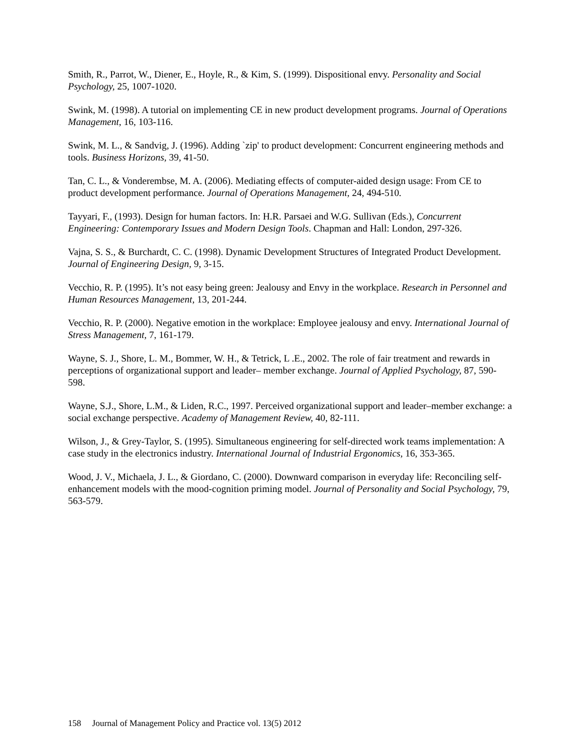Smith, R., Parrot, W., Diener, E., Hoyle, R., & Kim, S. (1999). Dispositional envy. Personality and Social Psychology, 25, 1007-1020.
Swink, M. (1998). A tutorial on implementing CE in new product development programs. Journal of Operations Management, 16, 103-116.
Swink, M. L., & Sandvig, J. (1996). Adding `zip' to product development: Concurrent engineering methods and tools. Business Horizons, 39, 41-50.
Tan, C. L., & Vonderembse, M. A. (2006). Mediating effects of computer-aided design usage: From CE to product development performance. Journal of Operations Management, 24, 494-510.
Tayyari, F., (1993). Design for human factors. In: H.R. Parsaei and W.G. Sullivan (Eds.), Concurrent Engineering: Contemporary Issues and Modern Design Tools. Chapman and Hall: London, 297-326.
Vajna, S. S., & Burchardt, C. C. (1998). Dynamic Development Structures of Integrated Product Development. Journal of Engineering Design, 9, 3-15.
Vecchio, R. P. (1995). It’s not easy being green: Jealousy and Envy in the workplace. Research in Personnel and Human Resources Management, 13, 201-244.
Vecchio, R. P. (2000). Negative emotion in the workplace: Employee jealousy and envy. International Journal of Stress Management, 7, 161-179.
Wayne, S. J., Shore, L. M., Bommer, W. H., & Tetrick, L .E., 2002. The role of fair treatment and rewards in perceptions of organizational support and leader– member exchange. Journal of Applied Psychology, 87, 590-598.
Wayne, S.J., Shore, L.M., & Liden, R.C., 1997. Perceived organizational support and leader–member exchange: a social exchange perspective. Academy of Management Review, 40, 82-111.
Wilson, J., & Grey-Taylor, S. (1995). Simultaneous engineering for self-directed work teams implementation: A case study in the electronics industry. International Journal of Industrial Ergonomics, 16, 353-365.
Wood, J. V., Michaela, J. L., & Giordano, C. (2000). Downward comparison in everyday life: Reconciling self-enhancement models with the mood-cognition priming model. Journal of Personality and Social Psychology, 79, 563-579.
158 Journal of Management Policy and Practice vol. 13(5) 2012